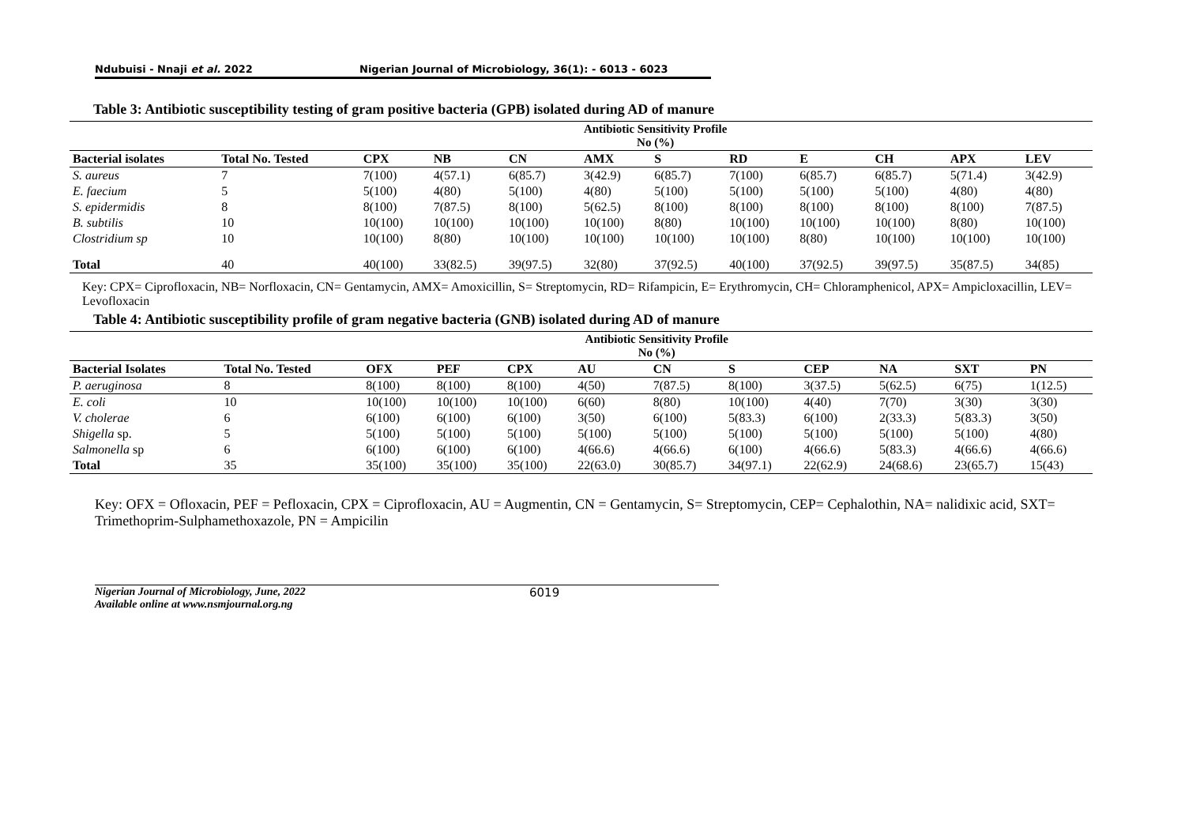Ndubuisi - Nnaji et al. 2022 Nigerian Journal of Microbiology, 36(1): - 6013 - 6023
Table 3: Antibiotic susceptibility testing of gram positive bacteria (GPB) isolated during AD of manure
| | Antibiotic Sensitivity Profile No (%) | | | | | | | | | | |
| --- | --- | --- | --- | --- | --- | --- | --- | --- | --- | --- | --- |
| Bacterial isolates | Total No. Tested | CPX | NB | CN | AMX | S | RD | E | CH | APX | LEV |
| S. aureus | 7 | 7(100) | 4(57.1) | 6(85.7) | 3(42.9) | 6(85.7) | 7(100) | 6(85.7) | 6(85.7) | 5(71.4) | 3(42.9) |
| E. faecium | 5 | 5(100) | 4(80) | 5(100) | 4(80) | 5(100) | 5(100) | 5(100) | 5(100) | 4(80) | 4(80) |
| S. epidermidis | 8 | 8(100) | 7(87.5) | 8(100) | 5(62.5) | 8(100) | 8(100) | 8(100) | 8(100) | 8(100) | 7(87.5) |
| B. subtilis | 10 | 10(100) | 10(100) | 10(100) | 10(100) | 8(80) | 10(100) | 10(100) | 10(100) | 8(80) | 10(100) |
| Clostridium sp | 10 | 10(100) | 8(80) | 10(100) | 10(100) | 10(100) | 10(100) | 8(80) | 10(100) | 10(100) | 10(100) |
| Total | 40 | 40(100) | 33(82.5) | 39(97.5) | 32(80) | 37(92.5) | 40(100) | 37(92.5) | 39(97.5) | 35(87.5) | 34(85) |
Key: CPX= Ciprofloxacin, NB= Norfloxacin, CN= Gentamycin, AMX= Amoxicillin, S= Streptomycin, RD= Rifampicin, E= Erythromycin, CH= Chloramphenicol, APX= Ampicloxacillin, LEV= Levofloxacin
Table 4: Antibiotic susceptibility profile of gram negative bacteria (GNB) isolated during AD of manure
| | Antibiotic Sensitivity Profile No (%) | | | | | | | | | | |
| --- | --- | --- | --- | --- | --- | --- | --- | --- | --- | --- | --- |
| Bacterial Isolates | Total No. Tested | OFX | PEF | CPX | AU | CN | S | CEP | NA | SXT | PN |
| P. aeruginosa | 8 | 8(100) | 8(100) | 8(100) | 4(50) | 7(87.5) | 8(100) | 3(37.5) | 5(62.5) | 6(75) | 1(12.5) |
| E. coli | 10 | 10(100) | 10(100) | 10(100) | 6(60) | 8(80) | 10(100) | 4(40) | 7(70) | 3(30) | 3(30) |
| V. cholerae | 6 | 6(100) | 6(100) | 6(100) | 3(50) | 6(100) | 5(83.3) | 6(100) | 2(33.3) | 5(83.3) | 3(50) |
| Shigella sp. | 5 | 5(100) | 5(100) | 5(100) | 5(100) | 5(100) | 5(100) | 5(100) | 5(100) | 5(100) | 4(80) |
| Salmonella sp | 6 | 6(100) | 6(100) | 6(100) | 4(66.6) | 4(66.6) | 6(100) | 4(66.6) | 5(83.3) | 4(66.6) | 4(66.6) |
| Total | 35 | 35(100) | 35(100) | 35(100) | 22(63.0) | 30(85.7) | 34(97.1) | 22(62.9) | 24(68.6) | 23(65.7) | 15(43) |
Key: OFX = Ofloxacin, PEF = Pefloxacin, CPX = Ciprofloxacin, AU = Augmentin, CN = Gentamycin, S= Streptomycin, CEP= Cephalothin, NA= nalidixic acid, SXT= Trimethoprim-Sulphamethoxazole, PN = Ampicilin
Nigerian Journal of Microbiology, June, 2022
Available online at www.nsmjournal.org.ng 6019